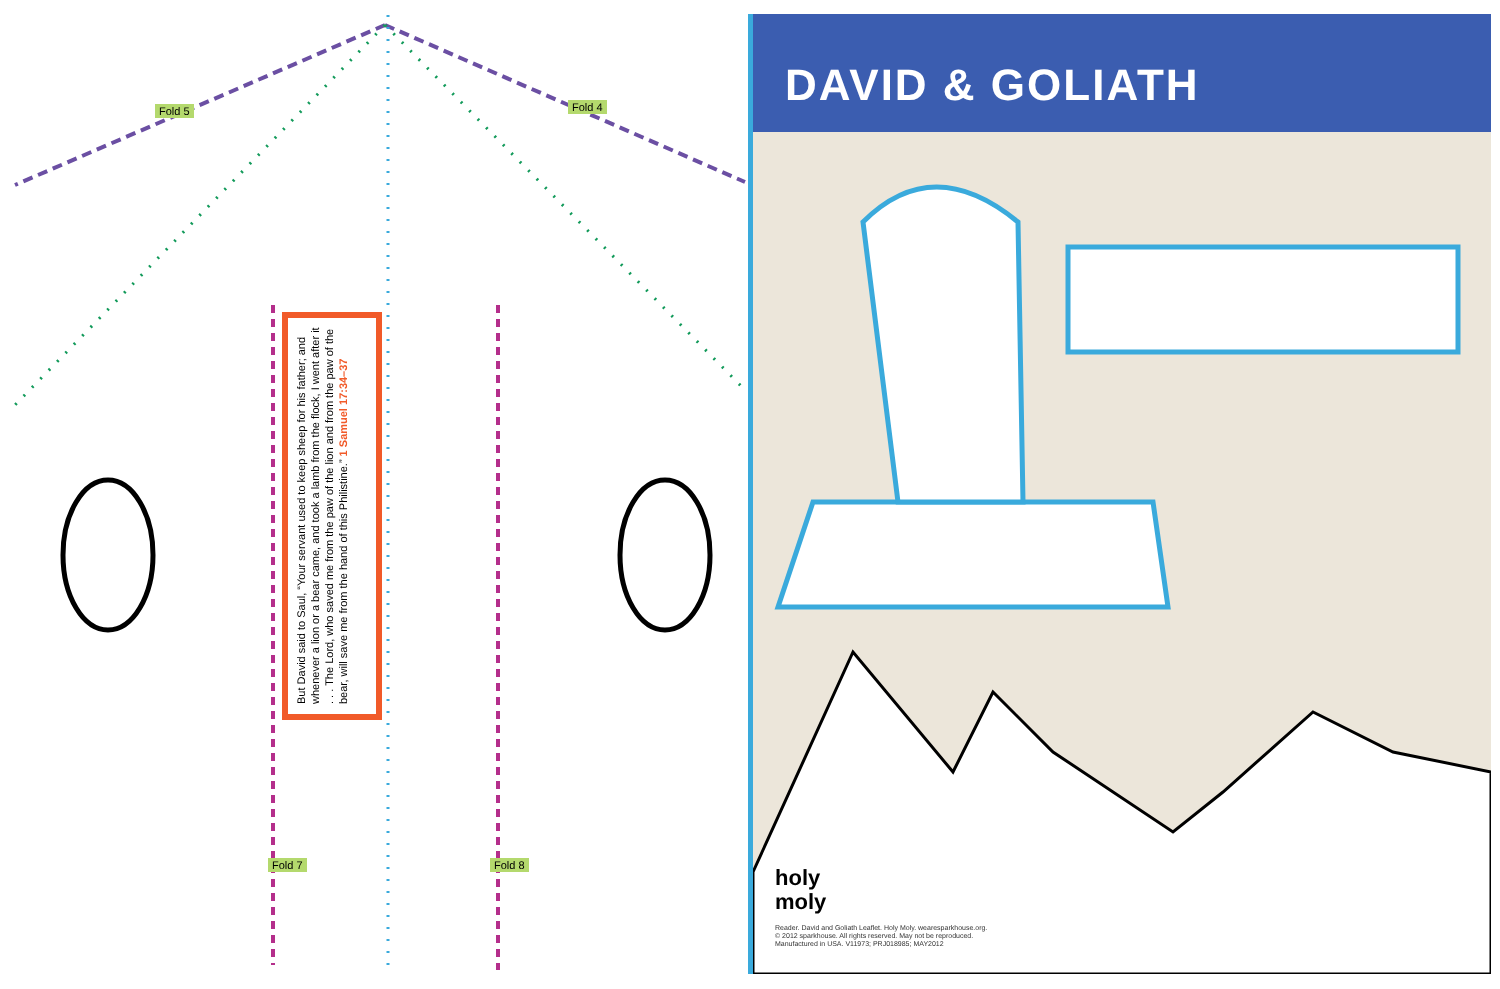Fold 5 Fold 4
Fold 7 Fold 8
But David said to Saul, “Your servant used to keep sheep for his father; and whenever a lion or a bear came, and took a lamb from the flock, I went after it . . . The Lord, who saved me from the paw of the lion and from the paw of the bear, will save me from the hand of this Philistine.” 1 Samuel 17:34–37
DAVID & GOLIATH
holy
moly
Reader. David and Goliath Leaflet. Holy Moly. wearesparkhouse.org.
© 2012 sparkhouse. All rights reserved. May not be reproduced.
Manufactured in USA. V11973; PRJ018985; MAY2012